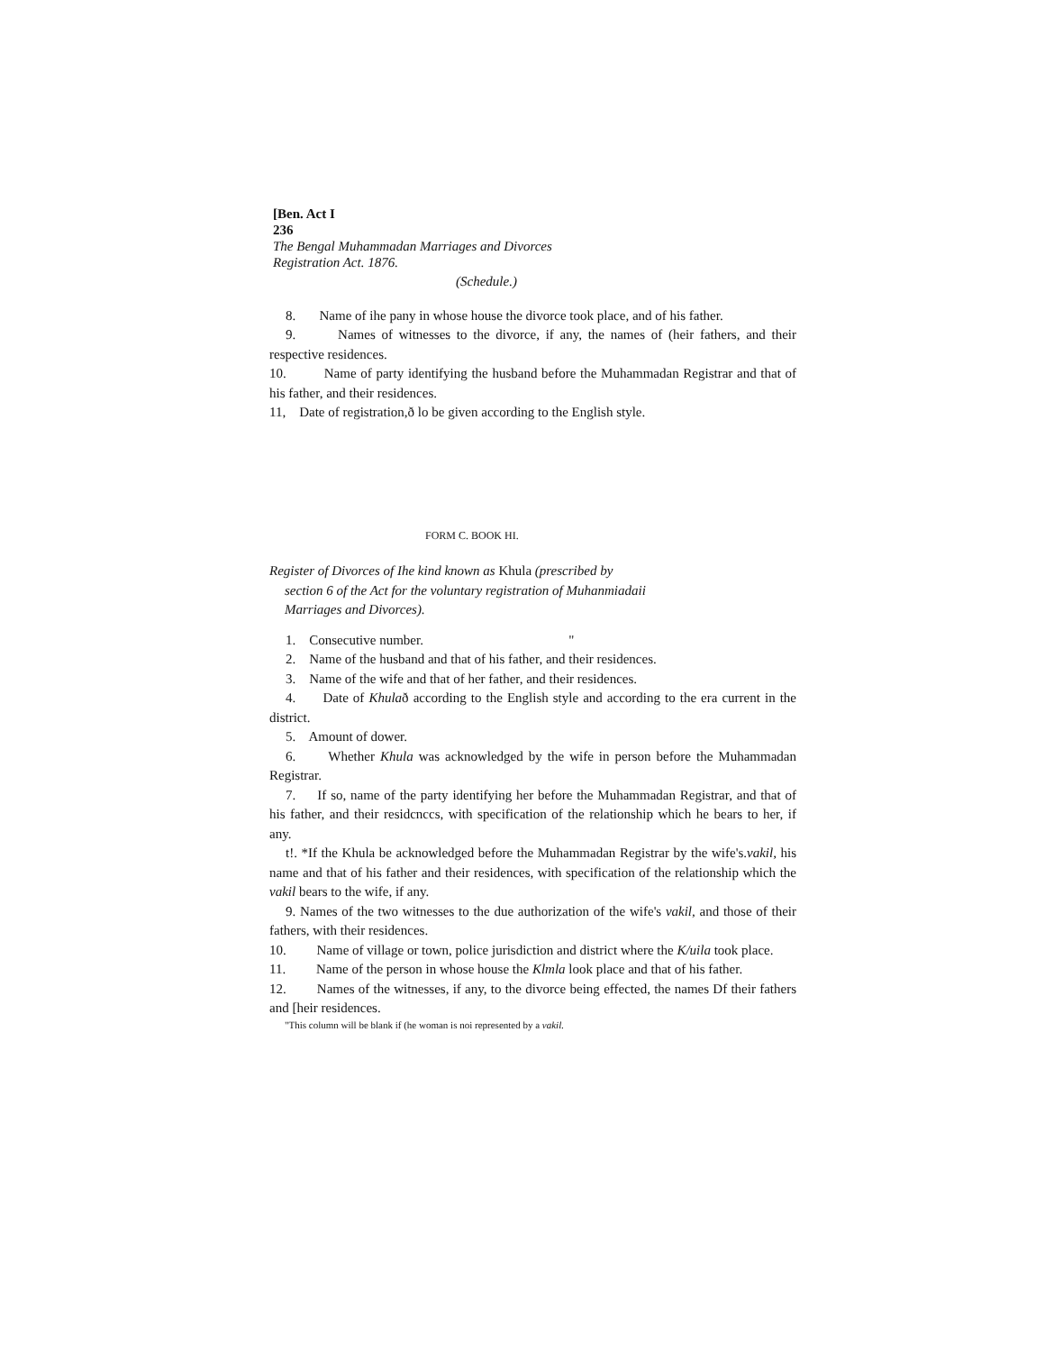[Ben. Act I
236
The Bengal Muhammadan Marriages and Divorces
Registration Act. 1876.
(Schedule.)
8. Name of ihe pany in whose house the divorce took place, and of his father.
9. Names of witnesses to the divorce, if any, the names of (heir fathers, and their respective residences.
10. Name of party identifying the husband before the Muhammadan Registrar and that of his father, and their residences.
11, Date of registration,ð lo be given according to the English style.
FORM C. BOOK HI.
Register of Divorces of Ihe kind known as Khula (prescribed by
section 6 of the Act for the voluntary registration of Muhanmiadaii
Marriages and Divorces).
1. Consecutive number. "
2. Name of the husband and that of his father, and their residences.
3. Name of the wife and that of her father, and their residences.
4. Date of Khulað according to the English style and according to the era current in the district.
5. Amount of dower.
6. Whether Khula was acknowledged by the wife in person before the Muhammadan Registrar.
7. If so, name of the party identifying her before the Muhammadan Registrar, and that of his father, and their residcnccs, with specification of the relationship which he bears to her, if any.
t!. *If the Khula be acknowledged before the Muhammadan Registrar by the wife's.vakil, his name and that of his father and their residences, with specification of the relationship which the vakil bears to the wife, if any.
9. Names of the two witnesses to the due authorization of the wife's vakil, and those of their fathers, with their residences.
10. Name of village or town, police jurisdiction and district where the K/uila took place.
11. Name of the person in whose house the Klmla look place and that of his father.
12. Names of the witnesses, if any, to the divorce being effected, the names Df their fathers and [heir residences.
"This column will be blank if (he woman is noi represented by a vakil.